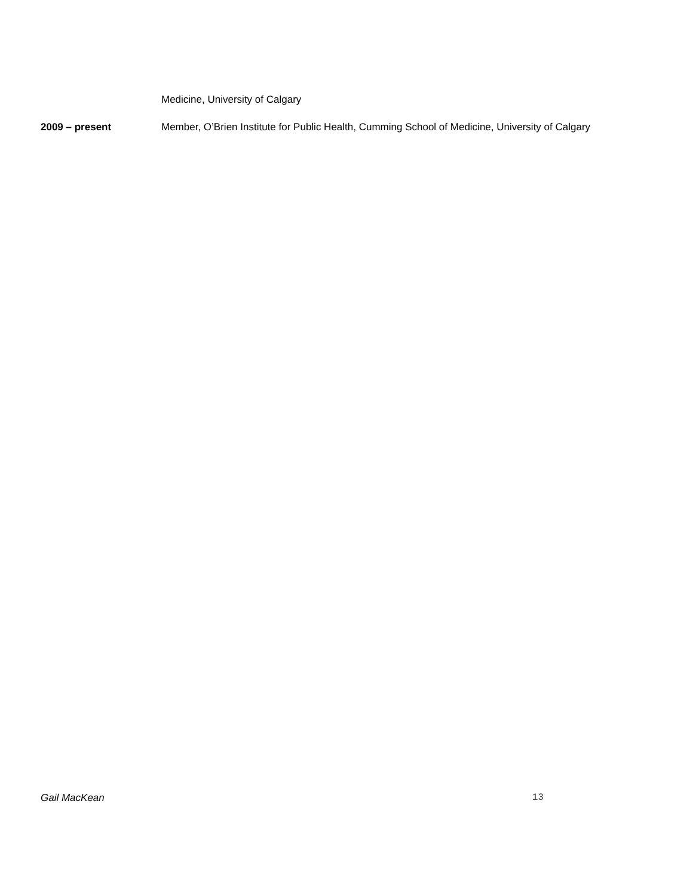Medicine, University of Calgary
2009 – present Member, O’Brien Institute for Public Health, Cumming School of Medicine, University of Calgary
Gail MacKean 13